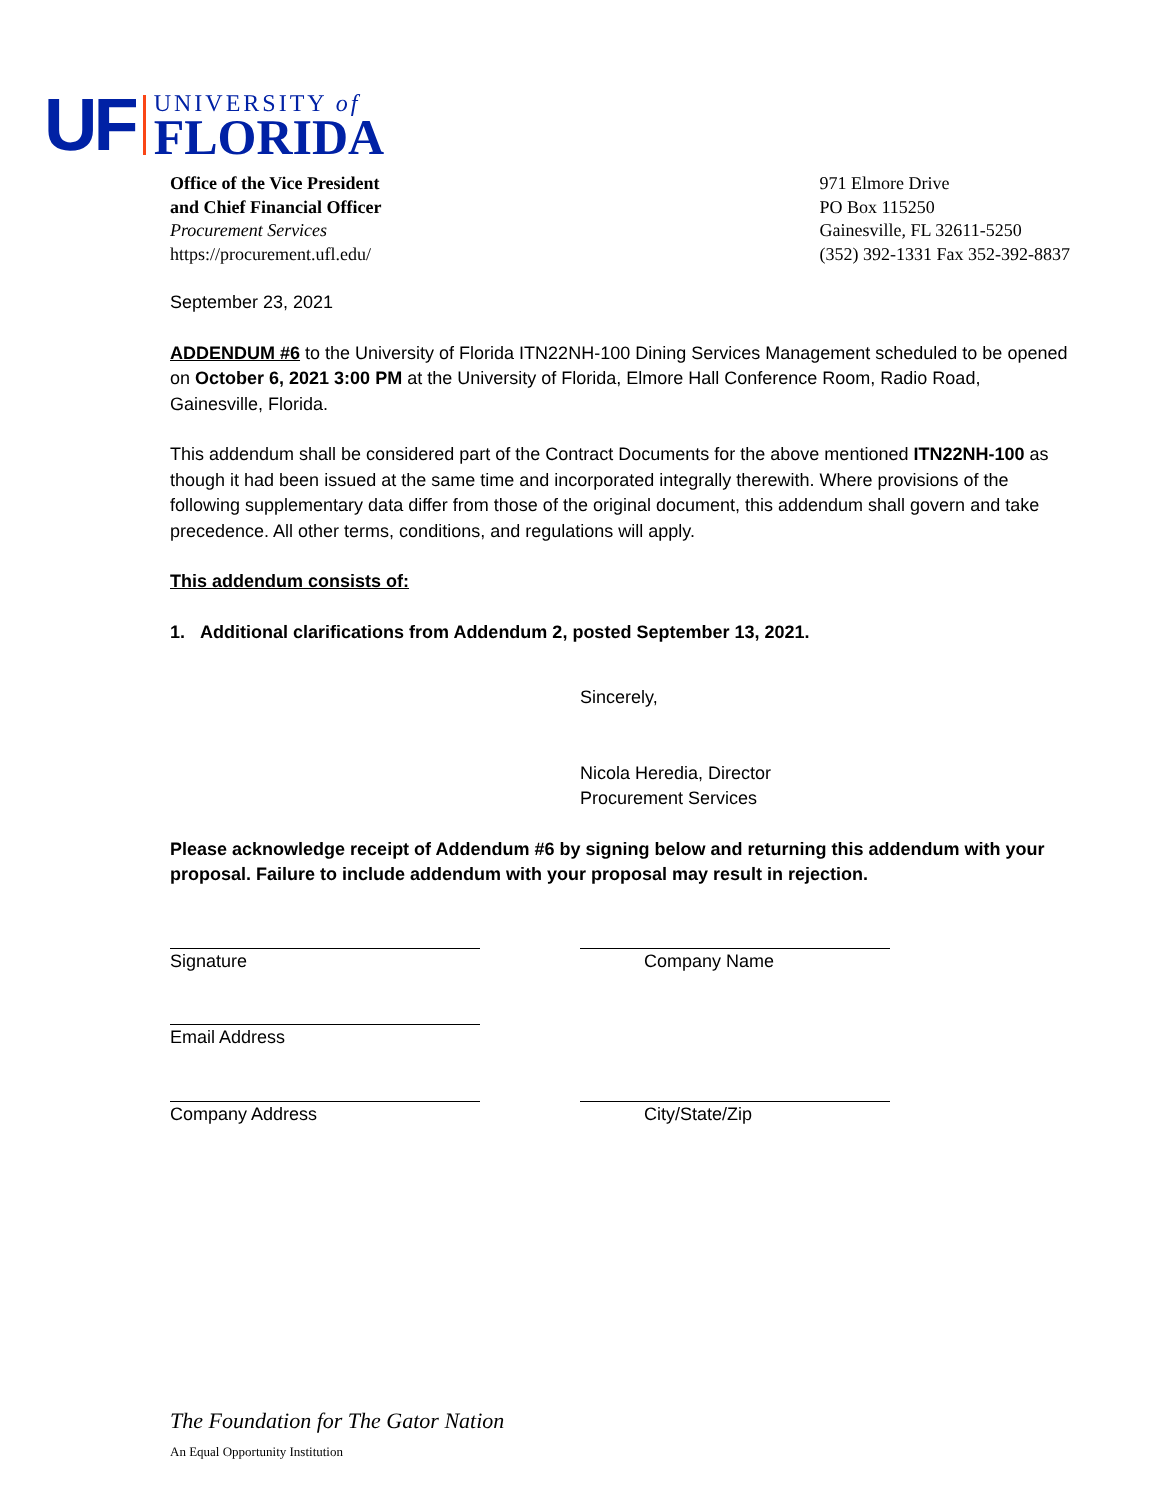UF
UNIVERSITY of
FLORIDA
Office of the Vice President
and Chief Financial Officer
Procurement Services
https://procurement.ufl.edu/
971 Elmore Drive
PO Box 115250
Gainesville, FL 32611-5250
(352) 392-1331 Fax 352-392-8837
September 23, 2021
ADDENDUM #6 to the University of Florida ITN22NH-100 Dining Services Management scheduled to be opened on October 6, 2021 3:00 PM at the University of Florida, Elmore Hall Conference Room, Radio Road, Gainesville, Florida.
This addendum shall be considered part of the Contract Documents for the above mentioned ITN22NH-100 as though it had been issued at the same time and incorporated integrally therewith. Where provisions of the following supplementary data differ from those of the original document, this addendum shall govern and take precedence. All other terms, conditions, and regulations will apply.
This addendum consists of:
1. Additional clarifications from Addendum 2, posted September 13, 2021.
Sincerely,
Nicola Heredia, Director
Procurement Services
Please acknowledge receipt of Addendum #6 by signing below and returning this addendum with your proposal. Failure to include addendum with your proposal may result in rejection.
Signature Company Name
Email Address
Company Address City/State/Zip
The Foundation for The Gator Nation
An Equal Opportunity Institution